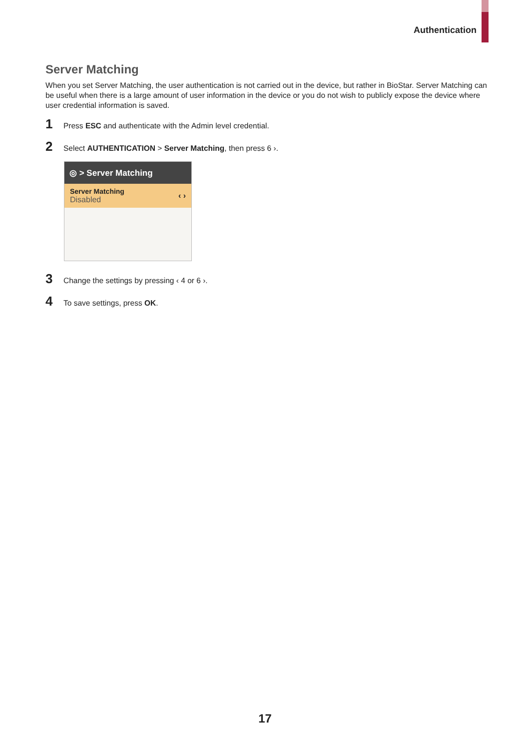Authentication
Server Matching
When you set Server Matching, the user authentication is not carried out in the device, but rather in BioStar. Server Matching can be useful when there is a large amount of user information in the device or you do not wish to publicly expose the device where user credential information is saved.
1 Press ESC and authenticate with the Admin level credential.
2 Select AUTHENTICATION > Server Matching, then press 6 ›.
◎ > Server Matching
Server Matching
Disabled
‹ ›
3 Change the settings by pressing ‹ 4 or 6 ›.
4 To save settings, press OK.
17